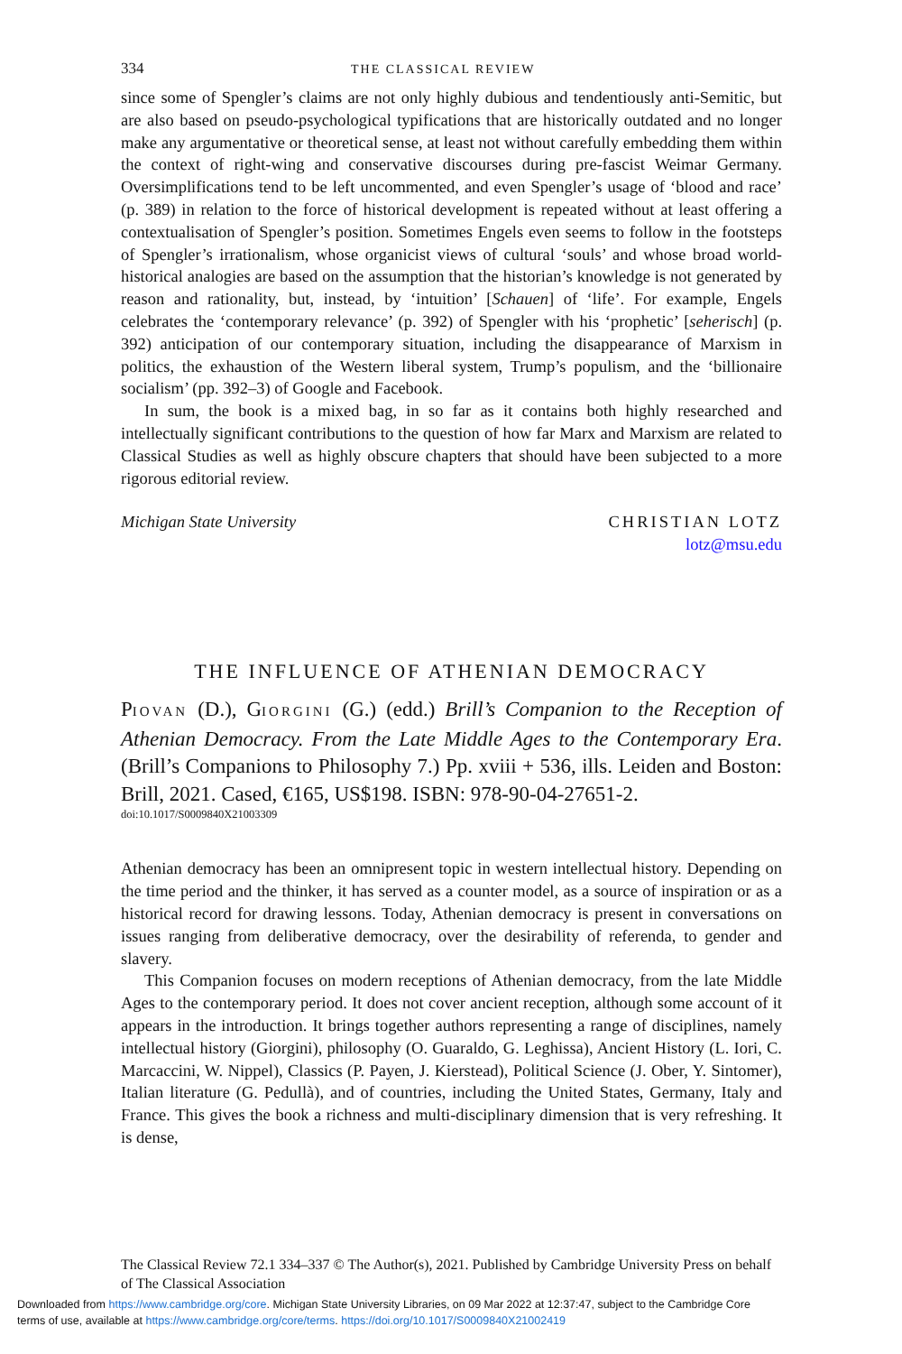334 THE CLASSICAL REVIEW
since some of Spengler’s claims are not only highly dubious and tendentiously anti-Semitic, but are also based on pseudo-psychological typifications that are historically outdated and no longer make any argumentative or theoretical sense, at least not without carefully embedding them within the context of right-wing and conservative discourses during pre-fascist Weimar Germany. Oversimplifications tend to be left uncommented, and even Spengler’s usage of ‘blood and race’ (p. 389) in relation to the force of historical development is repeated without at least offering a contextualisation of Spengler’s position. Sometimes Engels even seems to follow in the footsteps of Spengler’s irrationalism, whose organicist views of cultural ‘souls’ and whose broad world-historical analogies are based on the assumption that the historian’s knowledge is not generated by reason and rationality, but, instead, by ‘intuition’ [Schauen] of ‘life’. For example, Engels celebrates the ‘contemporary relevance’ (p. 392) of Spengler with his ‘prophetic’ [seherisch] (p. 392) anticipation of our contemporary situation, including the disappearance of Marxism in politics, the exhaustion of the Western liberal system, Trump’s populism, and the ‘billionaire socialism’ (pp. 392–3) of Google and Facebook.
In sum, the book is a mixed bag, in so far as it contains both highly researched and intellectually significant contributions to the question of how far Marx and Marxism are related to Classical Studies as well as highly obscure chapters that should have been subjected to a more rigorous editorial review.
Michigan State University CHRISTIAN LOTZ
lotz@msu.edu
THE INFLUENCE OF ATHENIAN DEMOCRACY
PIOVAN (D.), GIORGINI (G.) (edd.) Brill’s Companion to the Reception of Athenian Democracy. From the Late Middle Ages to the Contemporary Era. (Brill’s Companions to Philosophy 7.) Pp. xviii + 536, ills. Leiden and Boston: Brill, 2021. Cased, €165, US$198. ISBN: 978-90-04-27651-2.
doi:10.1017/S0009840X21003309
Athenian democracy has been an omnipresent topic in western intellectual history. Depending on the time period and the thinker, it has served as a counter model, as a source of inspiration or as a historical record for drawing lessons. Today, Athenian democracy is present in conversations on issues ranging from deliberative democracy, over the desirability of referenda, to gender and slavery.
This Companion focuses on modern receptions of Athenian democracy, from the late Middle Ages to the contemporary period. It does not cover ancient reception, although some account of it appears in the introduction. It brings together authors representing a range of disciplines, namely intellectual history (Giorgini), philosophy (O. Guaraldo, G. Leghissa), Ancient History (L. Iori, C. Marcaccini, W. Nippel), Classics (P. Payen, J. Kierstead), Political Science (J. Ober, Y. Sintomer), Italian literature (G. Pedullà), and of countries, including the United States, Germany, Italy and France. This gives the book a richness and multi-disciplinary dimension that is very refreshing. It is dense,
The Classical Review 72.1 334–337 © The Author(s), 2021. Published by Cambridge University Press on behalf of The Classical Association
Downloaded from https://www.cambridge.org/core. Michigan State University Libraries, on 09 Mar 2022 at 12:37:47, subject to the Cambridge Core
terms of use, available at https://www.cambridge.org/core/terms. https://doi.org/10.1017/S0009840X21002419